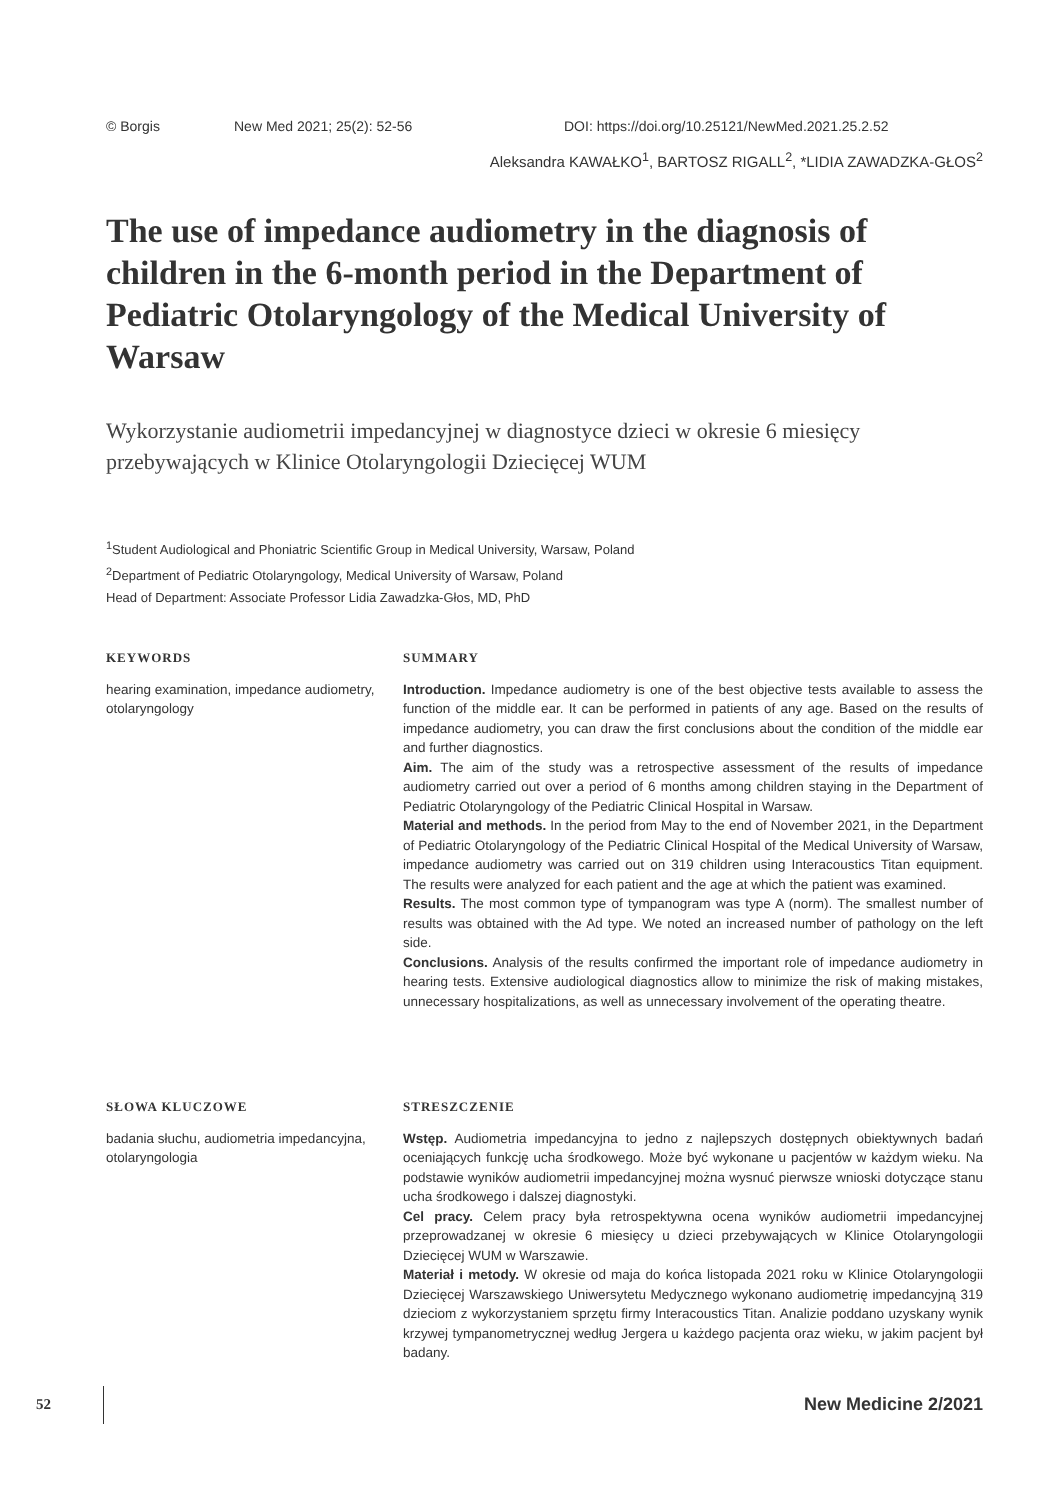© Borgis New Med 2021; 25(2): 52-56 DOI: https://doi.org/10.25121/NewMed.2021.25.2.52
Aleksandra KAWAŁKO<sup>1</sup>, BARTOSZ RIGALL<sup>2</sup>, *LIDIA ZAWADZKA-GŁOS<sup>2</sup>
The use of impedance audiometry in the diagnosis of children in the 6-month period in the Department of Pediatric Otolaryngology of the Medical University of Warsaw
Wykorzystanie audiometrii impedancyjnej w diagnostyce dzieci w okresie 6 miesięcy przebywających w Klinice Otolaryngologii Dziecięcej WUM
<sup>1</sup> Student Audiological and Phoniatric Scientific Group in Medical University, Warsaw, Poland
<sup>2</sup> Department of Pediatric Otolaryngology, Medical University of Warsaw, Poland
Head of Department: Associate Professor Lidia Zawadzka-Głos, MD, PhD
KEYWORDS
hearing examination, impedance audiometry, otolaryngology
SUMMARY
Introduction. Impedance audiometry is one of the best objective tests available to assess the function of the middle ear. It can be performed in patients of any age. Based on the results of impedance audiometry, you can draw the first conclusions about the condition of the middle ear and further diagnostics.
Aim. The aim of the study was a retrospective assessment of the results of impedance audiometry carried out over a period of 6 months among children staying in the Department of Pediatric Otolaryngology of the Pediatric Clinical Hospital in Warsaw.
Material and methods. In the period from May to the end of November 2021, in the Department of Pediatric Otolaryngology of the Pediatric Clinical Hospital of the Medical University of Warsaw, impedance audiometry was carried out on 319 children using Interacoustics Titan equipment. The results were analyzed for each patient and the age at which the patient was examined.
Results. The most common type of tympanogram was type A (norm). The smallest number of results was obtained with the Ad type. We noted an increased number of pathology on the left side.
Conclusions. Analysis of the results confirmed the important role of impedance audiometry in hearing tests. Extensive audiological diagnostics allow to minimize the risk of making mistakes, unnecessary hospitalizations, as well as unnecessary involvement of the operating theatre.
SŁOWA KLUCZOWE
badania słuchu, audiometria impedancyjna, otolaryngologia
STRESZCZENIE
Wstęp. Audiometria impedancyjna to jedno z najlepszych dostępnych obiektywnych badań oceniających funkcję ucha środkowego. Może być wykonane u pacjentów w każdym wieku. Na podstawie wyników audiometrii impedancyjnej można wysnuć pierwsze wnioski dotyczące stanu ucha środkowego i dalszej diagnostyki.
Cel pracy. Celem pracy była retrospektywna ocena wyników audiometrii impedancyjnej przeprowadzanej w okresie 6 miesięcy u dzieci przebywających w Klinice Otolaryngologii Dziecięcej WUM w Warszawie.
Materiał i metody. W okresie od maja do końca listopada 2021 roku w Klinice Otolaryngologii Dziecięcej Warszawskiego Uniwersytetu Medycznego wykonano audiometrię impedancyjną 319 dzieciom z wykorzystaniem sprzętu firmy Interacoustics Titan. Analizie poddano uzyskany wynik krzywej tympanometrycznej według Jergera u każdego pacjenta oraz wieku, w jakim pacjent był badany.
52 New Medicine 2/2021